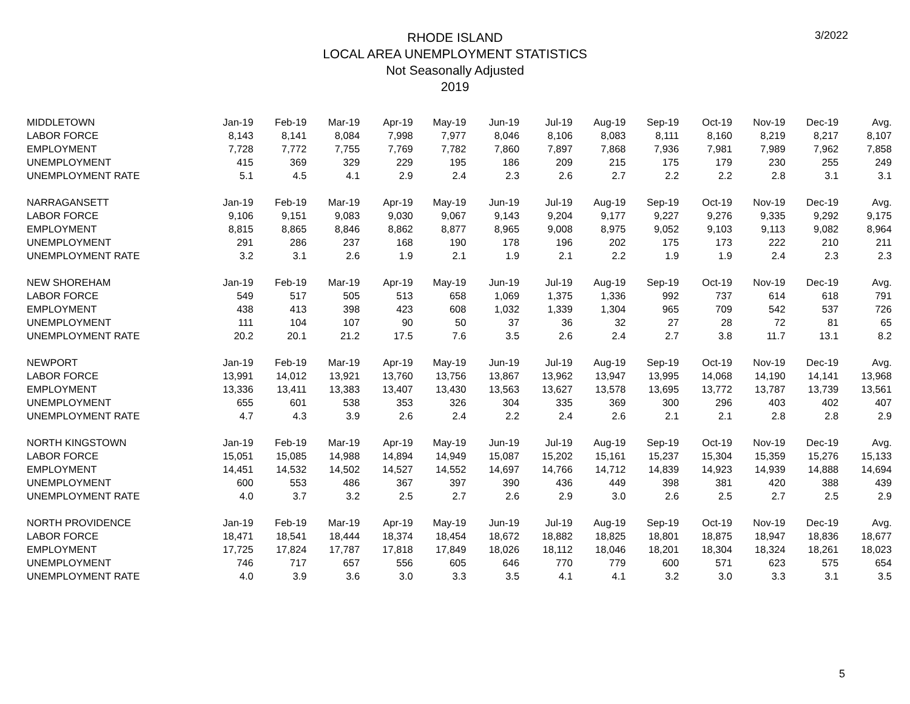3/2022
RHODE ISLAND
LOCAL AREA UNEMPLOYMENT STATISTICS
Not Seasonally Adjusted
2019
| MIDDLETOWN | Jan-19 | Feb-19 | Mar-19 | Apr-19 | May-19 | Jun-19 | Jul-19 | Aug-19 | Sep-19 | Oct-19 | Nov-19 | Dec-19 | Avg. |
| LABOR FORCE | 8,143 | 8,141 | 8,084 | 7,998 | 7,977 | 8,046 | 8,106 | 8,083 | 8,111 | 8,160 | 8,219 | 8,217 | 8,107 |
| EMPLOYMENT | 7,728 | 7,772 | 7,755 | 7,769 | 7,782 | 7,860 | 7,897 | 7,868 | 7,936 | 7,981 | 7,989 | 7,962 | 7,858 |
| UNEMPLOYMENT | 415 | 369 | 329 | 229 | 195 | 186 | 209 | 215 | 175 | 179 | 230 | 255 | 249 |
| UNEMPLOYMENT RATE | 5.1 | 4.5 | 4.1 | 2.9 | 2.4 | 2.3 | 2.6 | 2.7 | 2.2 | 2.2 | 2.8 | 3.1 | 3.1 |
| NARRAGANSETT | Jan-19 | Feb-19 | Mar-19 | Apr-19 | May-19 | Jun-19 | Jul-19 | Aug-19 | Sep-19 | Oct-19 | Nov-19 | Dec-19 | Avg. |
| LABOR FORCE | 9,106 | 9,151 | 9,083 | 9,030 | 9,067 | 9,143 | 9,204 | 9,177 | 9,227 | 9,276 | 9,335 | 9,292 | 9,175 |
| EMPLOYMENT | 8,815 | 8,865 | 8,846 | 8,862 | 8,877 | 8,965 | 9,008 | 8,975 | 9,052 | 9,103 | 9,113 | 9,082 | 8,964 |
| UNEMPLOYMENT | 291 | 286 | 237 | 168 | 190 | 178 | 196 | 202 | 175 | 173 | 222 | 210 | 211 |
| UNEMPLOYMENT RATE | 3.2 | 3.1 | 2.6 | 1.9 | 2.1 | 1.9 | 2.1 | 2.2 | 1.9 | 1.9 | 2.4 | 2.3 | 2.3 |
| NEW SHOREHAM | Jan-19 | Feb-19 | Mar-19 | Apr-19 | May-19 | Jun-19 | Jul-19 | Aug-19 | Sep-19 | Oct-19 | Nov-19 | Dec-19 | Avg. |
| LABOR FORCE | 549 | 517 | 505 | 513 | 658 | 1,069 | 1,375 | 1,336 | 992 | 737 | 614 | 618 | 791 |
| EMPLOYMENT | 438 | 413 | 398 | 423 | 608 | 1,032 | 1,339 | 1,304 | 965 | 709 | 542 | 537 | 726 |
| UNEMPLOYMENT | 111 | 104 | 107 | 90 | 50 | 37 | 36 | 32 | 27 | 28 | 72 | 81 | 65 |
| UNEMPLOYMENT RATE | 20.2 | 20.1 | 21.2 | 17.5 | 7.6 | 3.5 | 2.6 | 2.4 | 2.7 | 3.8 | 11.7 | 13.1 | 8.2 |
| NEWPORT | Jan-19 | Feb-19 | Mar-19 | Apr-19 | May-19 | Jun-19 | Jul-19 | Aug-19 | Sep-19 | Oct-19 | Nov-19 | Dec-19 | Avg. |
| LABOR FORCE | 13,991 | 14,012 | 13,921 | 13,760 | 13,756 | 13,867 | 13,962 | 13,947 | 13,995 | 14,068 | 14,190 | 14,141 | 13,968 |
| EMPLOYMENT | 13,336 | 13,411 | 13,383 | 13,407 | 13,430 | 13,563 | 13,627 | 13,578 | 13,695 | 13,772 | 13,787 | 13,739 | 13,561 |
| UNEMPLOYMENT | 655 | 601 | 538 | 353 | 326 | 304 | 335 | 369 | 300 | 296 | 403 | 402 | 407 |
| UNEMPLOYMENT RATE | 4.7 | 4.3 | 3.9 | 2.6 | 2.4 | 2.2 | 2.4 | 2.6 | 2.1 | 2.1 | 2.8 | 2.8 | 2.9 |
| NORTH KINGSTOWN | Jan-19 | Feb-19 | Mar-19 | Apr-19 | May-19 | Jun-19 | Jul-19 | Aug-19 | Sep-19 | Oct-19 | Nov-19 | Dec-19 | Avg. |
| LABOR FORCE | 15,051 | 15,085 | 14,988 | 14,894 | 14,949 | 15,087 | 15,202 | 15,161 | 15,237 | 15,304 | 15,359 | 15,276 | 15,133 |
| EMPLOYMENT | 14,451 | 14,532 | 14,502 | 14,527 | 14,552 | 14,697 | 14,766 | 14,712 | 14,839 | 14,923 | 14,939 | 14,888 | 14,694 |
| UNEMPLOYMENT | 600 | 553 | 486 | 367 | 397 | 390 | 436 | 449 | 398 | 381 | 420 | 388 | 439 |
| UNEMPLOYMENT RATE | 4.0 | 3.7 | 3.2 | 2.5 | 2.7 | 2.6 | 2.9 | 3.0 | 2.6 | 2.5 | 2.7 | 2.5 | 2.9 |
| NORTH PROVIDENCE | Jan-19 | Feb-19 | Mar-19 | Apr-19 | May-19 | Jun-19 | Jul-19 | Aug-19 | Sep-19 | Oct-19 | Nov-19 | Dec-19 | Avg. |
| LABOR FORCE | 18,471 | 18,541 | 18,444 | 18,374 | 18,454 | 18,672 | 18,882 | 18,825 | 18,801 | 18,875 | 18,947 | 18,836 | 18,677 |
| EMPLOYMENT | 17,725 | 17,824 | 17,787 | 17,818 | 17,849 | 18,026 | 18,112 | 18,046 | 18,201 | 18,304 | 18,324 | 18,261 | 18,023 |
| UNEMPLOYMENT | 746 | 717 | 657 | 556 | 605 | 646 | 770 | 779 | 600 | 571 | 623 | 575 | 654 |
| UNEMPLOYMENT RATE | 4.0 | 3.9 | 3.6 | 3.0 | 3.3 | 3.5 | 4.1 | 4.1 | 3.2 | 3.0 | 3.3 | 3.1 | 3.5 |
5